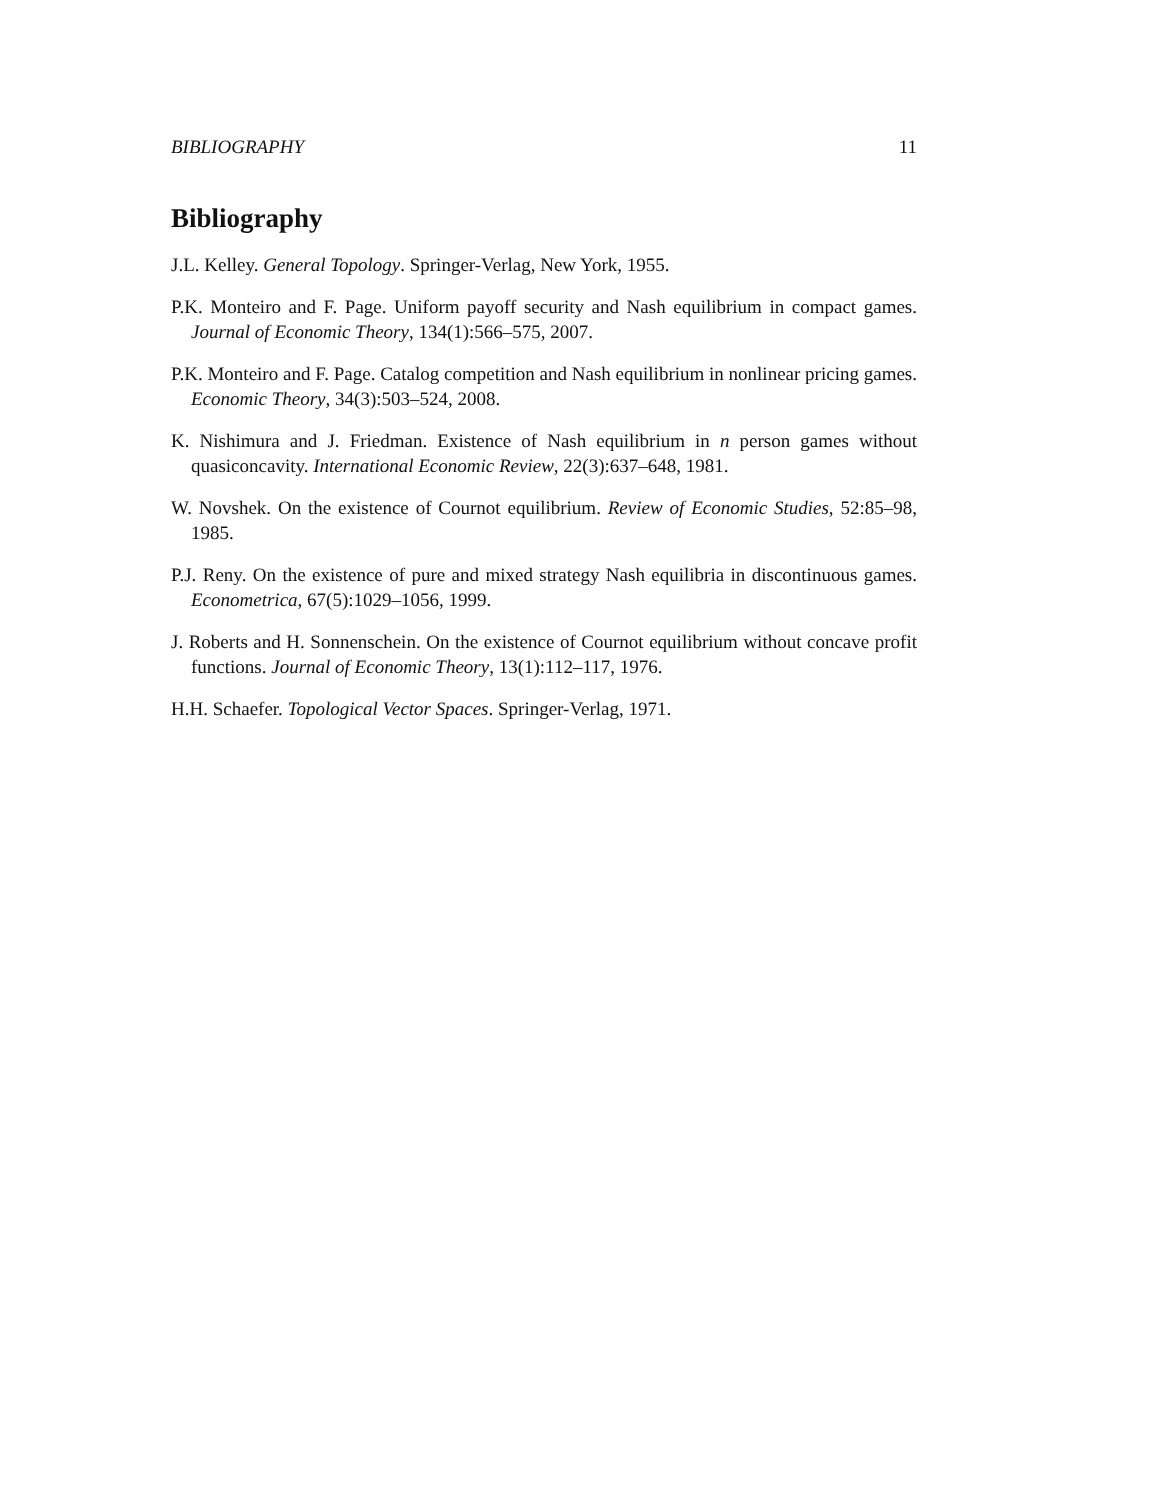BIBLIOGRAPHY 11
Bibliography
J.L. Kelley. General Topology. Springer-Verlag, New York, 1955.
P.K. Monteiro and F. Page. Uniform payoff security and Nash equilibrium in compact games. Journal of Economic Theory, 134(1):566–575, 2007.
P.K. Monteiro and F. Page. Catalog competition and Nash equilibrium in nonlinear pricing games. Economic Theory, 34(3):503–524, 2008.
K. Nishimura and J. Friedman. Existence of Nash equilibrium in n person games without quasiconcavity. International Economic Review, 22(3):637–648, 1981.
W. Novshek. On the existence of Cournot equilibrium. Review of Economic Studies, 52:85–98, 1985.
P.J. Reny. On the existence of pure and mixed strategy Nash equilibria in discontinuous games. Econometrica, 67(5):1029–1056, 1999.
J. Roberts and H. Sonnenschein. On the existence of Cournot equilibrium without concave profit functions. Journal of Economic Theory, 13(1):112–117, 1976.
H.H. Schaefer. Topological Vector Spaces. Springer-Verlag, 1971.